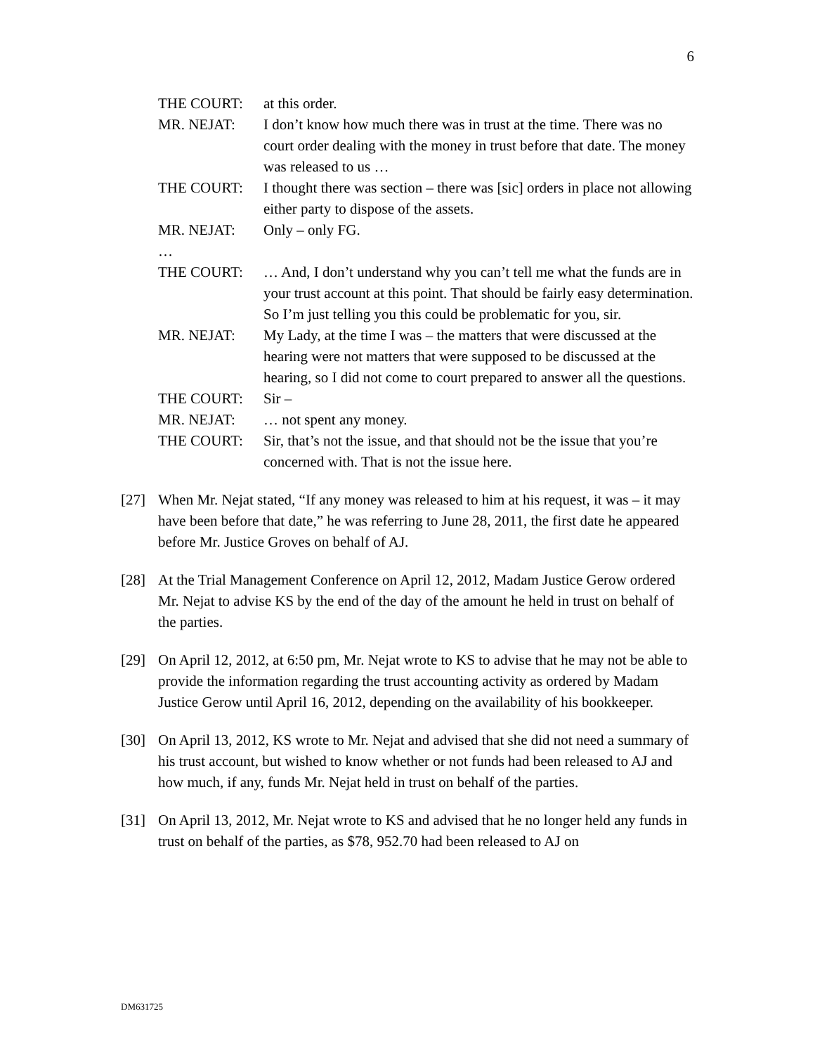6
THE COURT: at this order.
MR. NEJAT: I don’t know how much there was in trust at the time. There was no court order dealing with the money in trust before that date. The money was released to us …
THE COURT: I thought there was section – there was [sic] orders in place not allowing either party to dispose of the assets.
MR. NEJAT: Only – only FG.
…
THE COURT: … And, I don’t understand why you can’t tell me what the funds are in your trust account at this point. That should be fairly easy determination. So I’m just telling you this could be problematic for you, sir.
MR. NEJAT: My Lady, at the time I was – the matters that were discussed at the hearing were not matters that were supposed to be discussed at the hearing, so I did not come to court prepared to answer all the questions.
THE COURT: Sir –
MR. NEJAT: … not spent any money.
THE COURT: Sir, that’s not the issue, and that should not be the issue that you’re concerned with. That is not the issue here.
[27] When Mr. Nejat stated, “If any money was released to him at his request, it was – it may have been before that date,” he was referring to June 28, 2011, the first date he appeared before Mr. Justice Groves on behalf of AJ.
[28] At the Trial Management Conference on April 12, 2012, Madam Justice Gerow ordered Mr. Nejat to advise KS by the end of the day of the amount he held in trust on behalf of the parties.
[29] On April 12, 2012, at 6:50 pm, Mr. Nejat wrote to KS to advise that he may not be able to provide the information regarding the trust accounting activity as ordered by Madam Justice Gerow until April 16, 2012, depending on the availability of his bookkeeper.
[30] On April 13, 2012, KS wrote to Mr. Nejat and advised that she did not need a summary of his trust account, but wished to know whether or not funds had been released to AJ and how much, if any, funds Mr. Nejat held in trust on behalf of the parties.
[31] On April 13, 2012, Mr. Nejat wrote to KS and advised that he no longer held any funds in trust on behalf of the parties, as $78, 952.70 had been released to AJ on
DM631725